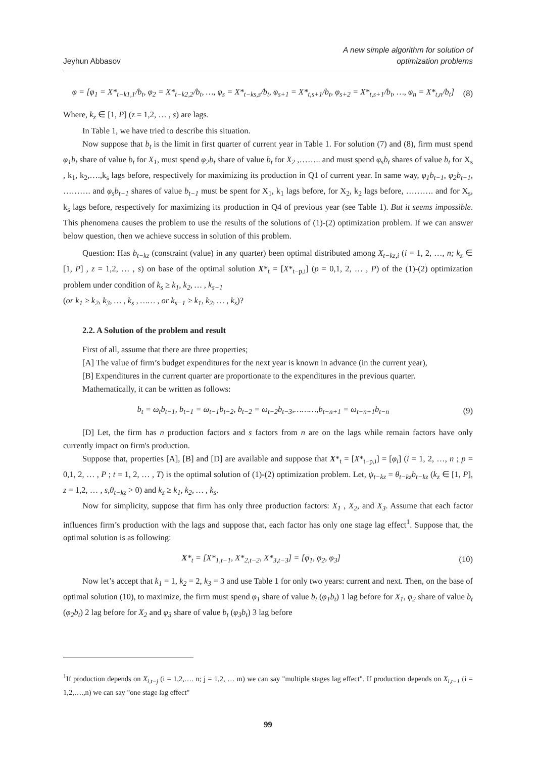Jeyhun Abbasov
A new simple algorithm for solution of
optimization problems
φ = [φ<sub>1</sub> = X*<sub>t−k1,1</sub>/b<sub>t</sub>, φ<sub>2</sub> = X*<sub>t−k2,2</sub>/b<sub>t</sub>, …, φ<sub>s</sub> = X*<sub>t−ks,s</sub>/b<sub>t</sub>, φ<sub>s+1</sub> = X*<sub>t,s+1</sub>/b<sub>t</sub>, φ<sub>s+2</sub> = X*<sub>t,s+1</sub>/b<sub>t</sub>, …, φ<sub>n</sub> = X*<sub>t,n</sub>/b<sub>t</sub>] (8)
Where, k<sub>z</sub> ∈ [1, P] (z = 1,2, … , s) are lags.
In Table 1, we have tried to describe this situation.
Now suppose that b<sub>t</sub> is the limit in first quarter of current year in Table 1. For solution (7) and (8), firm must spend φ<sub>1</sub>b<sub>t</sub> share of value b<sub>t</sub> for X<sub>1</sub>, must spend φ<sub>2</sub>b<sub>t</sub> share of value b<sub>t</sub> for X<sub>2</sub> ,…….. and must spend φ<sub>s</sub>b<sub>t</sub> shares of value b<sub>t</sub> for X<sub>s</sub> , k<sub>1</sub>, k<sub>2</sub>,….,k<sub>s</sub> lags before, respectively for maximizing its production in Q1 of current year. In same way, φ<sub>1</sub>b<sub>t−1</sub>, φ<sub>2</sub>b<sub>t−1</sub>, ………. and φ<sub>s</sub>b<sub>t−1</sub> shares of value b<sub>t−1</sub> must be spent for X<sub>1</sub>, k<sub>1</sub> lags before, for X<sub>2</sub>, k<sub>2</sub> lags before, ………. and for X<sub>s</sub>, k<sub>s</sub> lags before, respectively for maximizing its production in Q4 of previous year (see Table 1). But it seems impossible. This phenomena causes the problem to use the results of the solutions of (1)-(2) optimization problem. If we can answer below question, then we achieve success in solution of this problem.
Question: Has b<sub>t−kz</sub> (constraint (value) in any quarter) been optimal distributed among X<sub>t−kz,i</sub> (i = 1, 2, …, n; k<sub>z</sub> ∈ [1, P] , z = 1,2, … , s) on base of the optimal solution X*<sub>t</sub> = [X*<sub>t−p,i</sub>] (p = 0,1, 2, … , P) of the (1)-(2) optimization problem under condition of k<sub>s</sub> ≥ k<sub>1</sub>, k<sub>2</sub>, … , k<sub>s−1</sub>
(or k<sub>1</sub> ≥ k<sub>2</sub>, k<sub>3</sub>, … , k<sub>s</sub> , …… , or k<sub>s−1</sub> ≥ k<sub>1</sub>, k<sub>2</sub>, … , k<sub>s</sub>)?
2.2. A Solution of the problem and result
First of all, assume that there are three properties;
[A] The value of firm’s budget expenditures for the next year is known in advance (in the current year),
[B] Expenditures in the current quarter are proportionate to the expenditures in the previous quarter.
Mathematically, it can be written as follows:
b<sub>t</sub> = ω<sub>t</sub>b<sub>t−1</sub>, b<sub>t−1</sub> = ω<sub>t−1</sub>b<sub>t−2</sub>, b<sub>t−2</sub> = ω<sub>t−2</sub>b<sub>t−3</sub>,………,b<sub>t−n+1</sub> = ω<sub>t−n+1</sub>b<sub>t−n</sub> (9)
[D] Let, the firm has n production factors and s factors from n are on the lags while remain factors have only currently impact on firm's production.
Suppose that, properties [A], [B] and [D] are available and suppose that X*<sub>t</sub> = [X*<sub>t−p,i</sub>] = [φ<sub>i</sub>] (i = 1, 2, …, n ; p = 0,1, 2, … , P ; t = 1, 2, … , T) is the optimal solution of (1)-(2) optimization problem. Let, ψ<sub>t−kz</sub> = θ<sub>t−kz</sub>b<sub>t−kz</sub> (k<sub>z</sub> ∈ [1, P], z = 1,2, … , s,θ<sub>t−kz</sub> > 0) and k<sub>z</sub> ≥ k<sub>1</sub>, k<sub>2</sub>, … , k<sub>s</sub>.
Now for simplicity, suppose that firm has only three production factors: X<sub>1</sub> , X<sub>2</sub>, and X<sub>3</sub>. Assume that each factor influences firm’s production with the lags and suppose that, each factor has only one stage lag effect<sup>1</sup>. Suppose that, the optimal solution is as following:
X*<sub>t</sub> = [X*<sub>1,t−1</sub>, X*<sub>2,t−2</sub>, X*<sub>3,t−3</sub>] = [φ<sub>1</sub>, φ<sub>2</sub>, φ<sub>3</sub>] (10)
Now let’s accept that k<sub>1</sub> = 1, k<sub>2</sub> = 2, k<sub>3</sub> = 3 and use Table 1 for only two years: current and next. Then, on the base of optimal solution (10), to maximize, the firm must spend φ<sub>1</sub> share of value b<sub>t</sub> (φ<sub>1</sub>b<sub>t</sub>) 1 lag before for X<sub>1</sub>, φ<sub>2</sub> share of value b<sub>t</sub> (φ<sub>2</sub>b<sub>t</sub>) 2 lag before for X<sub>2</sub> and φ<sub>3</sub> share of value b<sub>t</sub> (φ<sub>3</sub>b<sub>t</sub>) 3 lag before
<sup>1</sup> If production depends on X<sub>i,t−j</sub> (i = 1,2,…. n; j = 1,2, … m) we can say "multiple stages lag effect". If production depends on X<sub>i,t−1</sub> (i = 1,2,….,n) we can say "one stage lag effect"
99